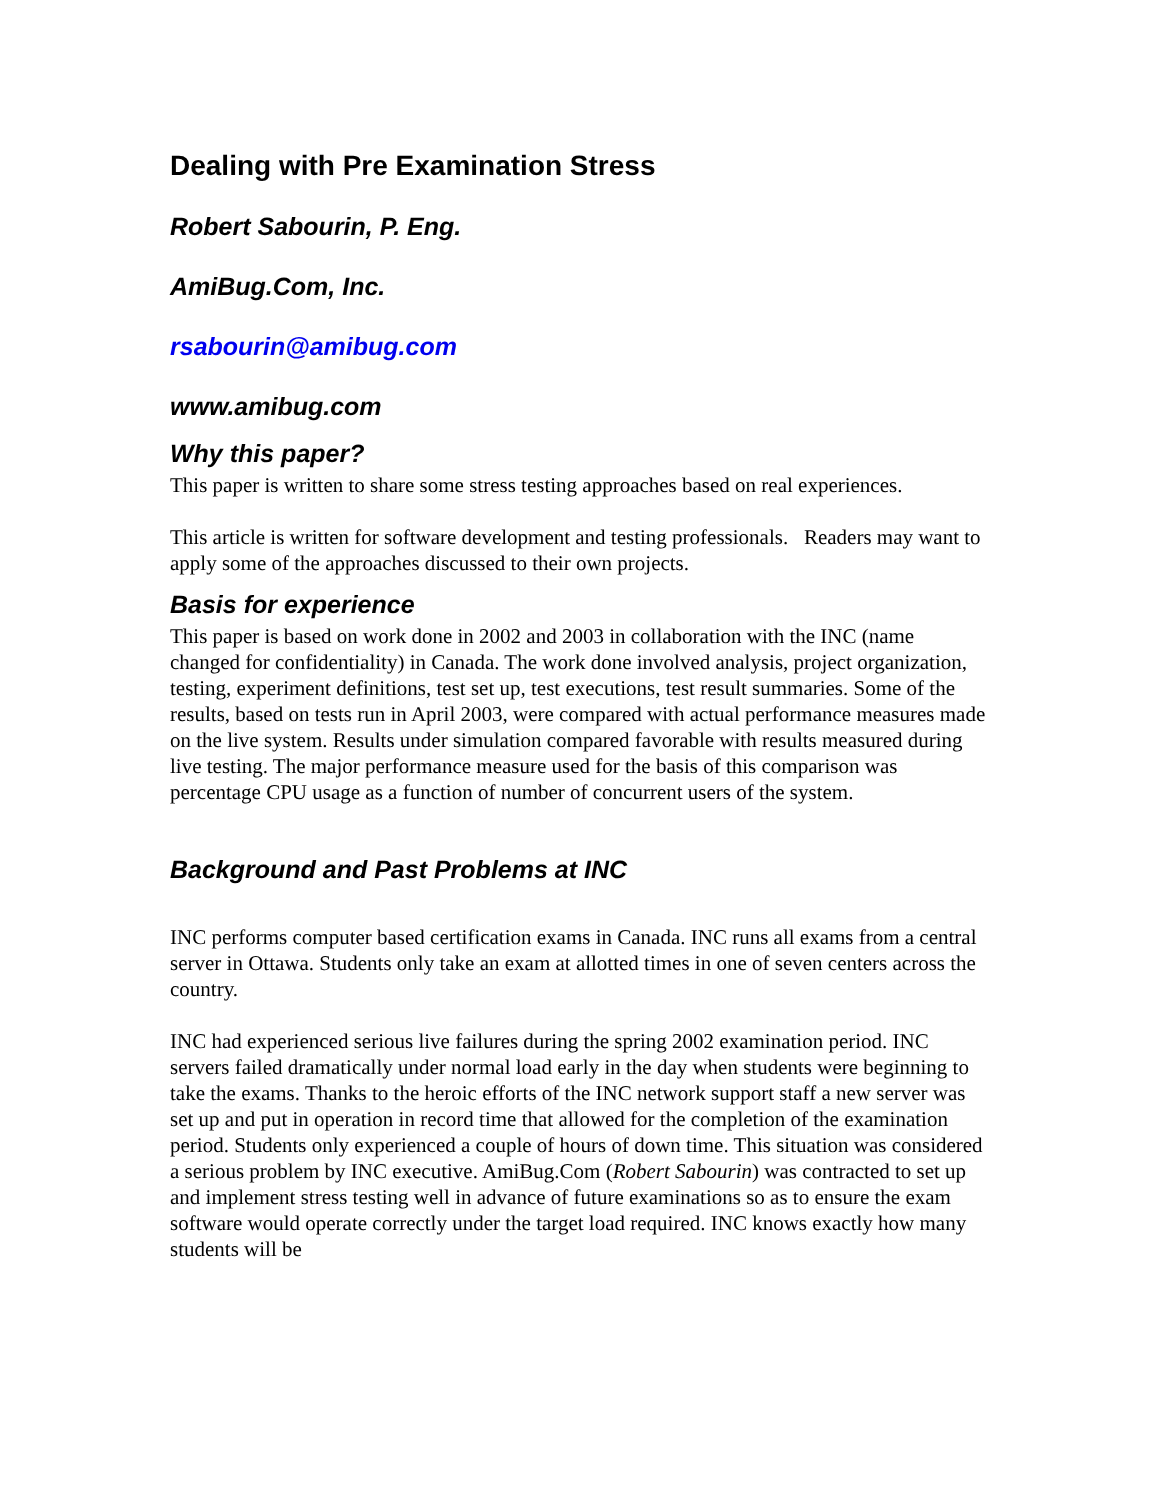Dealing with Pre Examination Stress
Robert Sabourin, P. Eng.
AmiBug.Com, Inc.
rsabourin@amibug.com
www.amibug.com
Why this paper?
This paper is written to share some stress testing approaches based on real experiences.
This article is written for software development and testing professionals. Readers may want to apply some of the approaches discussed to their own projects.
Basis for experience
This paper is based on work done in 2002 and 2003 in collaboration with the INC (name changed for confidentiality) in Canada. The work done involved analysis, project organization, testing, experiment definitions, test set up, test executions, test result summaries. Some of the results, based on tests run in April 2003, were compared with actual performance measures made on the live system. Results under simulation compared favorable with results measured during live testing. The major performance measure used for the basis of this comparison was percentage CPU usage as a function of number of concurrent users of the system.
Background and Past Problems at INC
INC performs computer based certification exams in Canada. INC runs all exams from a central server in Ottawa. Students only take an exam at allotted times in one of seven centers across the country.
INC had experienced serious live failures during the spring 2002 examination period. INC servers failed dramatically under normal load early in the day when students were beginning to take the exams. Thanks to the heroic efforts of the INC network support staff a new server was set up and put in operation in record time that allowed for the completion of the examination period. Students only experienced a couple of hours of down time. This situation was considered a serious problem by INC executive. AmiBug.Com (Robert Sabourin) was contracted to set up and implement stress testing well in advance of future examinations so as to ensure the exam software would operate correctly under the target load required. INC knows exactly how many students will be